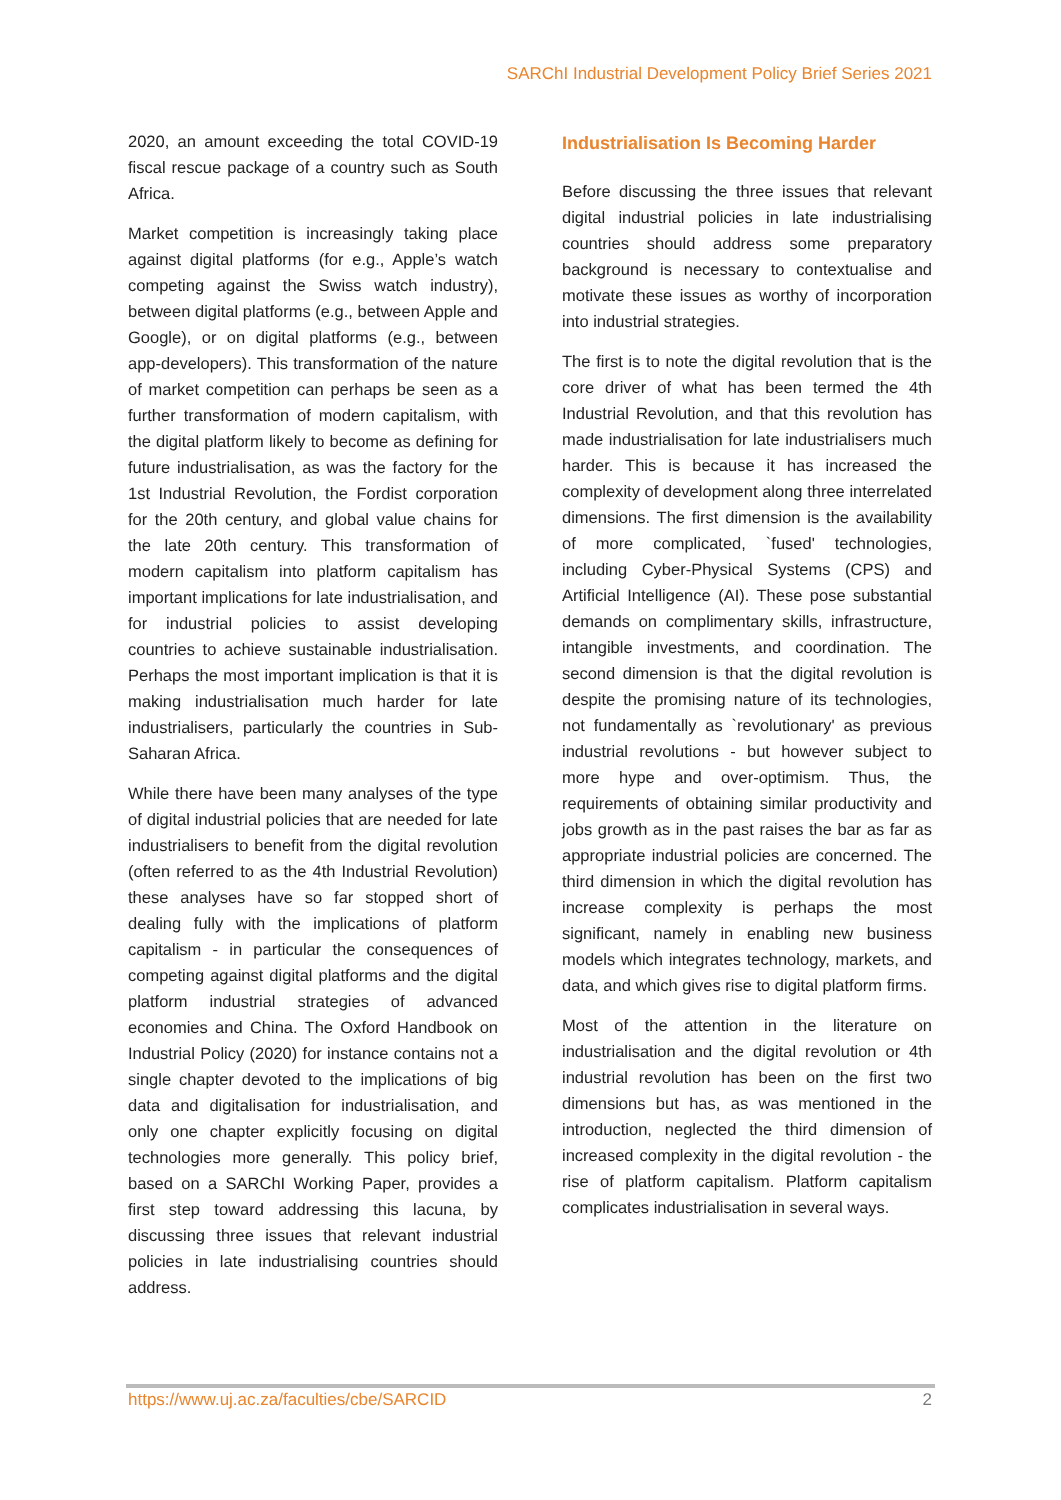SARChI Industrial Development Policy Brief Series 2021
2020, an amount exceeding the total COVID-19 fiscal rescue package of a country such as South Africa.
Market competition is increasingly taking place against digital platforms (for e.g., Apple’s watch competing against the Swiss watch industry), between digital platforms (e.g., between Apple and Google), or on digital platforms (e.g., between app-developers). This transformation of the nature of market competition can perhaps be seen as a further transformation of modern capitalism, with the digital platform likely to become as defining for future industrialisation, as was the factory for the 1st Industrial Revolution, the Fordist corporation for the 20th century, and global value chains for the late 20th century. This transformation of modern capitalism into platform capitalism has important implications for late industrialisation, and for industrial policies to assist developing countries to achieve sustainable industrialisation. Perhaps the most important implication is that it is making industrialisation much harder for late industrialisers, particularly the countries in Sub-Saharan Africa.
While there have been many analyses of the type of digital industrial policies that are needed for late industrialisers to benefit from the digital revolution (often referred to as the 4th Industrial Revolution) these analyses have so far stopped short of dealing fully with the implications of platform capitalism - in particular the consequences of competing against digital platforms and the digital platform industrial strategies of advanced economies and China. The Oxford Handbook on Industrial Policy (2020) for instance contains not a single chapter devoted to the implications of big data and digitalisation for industrialisation, and only one chapter explicitly focusing on digital technologies more generally. This policy brief, based on a SARChI Working Paper, provides a first step toward addressing this lacuna, by discussing three issues that relevant industrial policies in late industrialising countries should address.
Industrialisation Is Becoming Harder
Before discussing the three issues that relevant digital industrial policies in late industrialising countries should address some preparatory background is necessary to contextualise and motivate these issues as worthy of incorporation into industrial strategies.
The first is to note the digital revolution that is the core driver of what has been termed the 4th Industrial Revolution, and that this revolution has made industrialisation for late industrialisers much harder. This is because it has increased the complexity of development along three interrelated dimensions. The first dimension is the availability of more complicated, `fused' technologies, including Cyber-Physical Systems (CPS) and Artificial Intelligence (AI). These pose substantial demands on complimentary skills, infrastructure, intangible investments, and coordination. The second dimension is that the digital revolution is despite the promising nature of its technologies, not fundamentally as `revolutionary' as previous industrial revolutions - but however subject to more hype and over-optimism. Thus, the requirements of obtaining similar productivity and jobs growth as in the past raises the bar as far as appropriate industrial policies are concerned. The third dimension in which the digital revolution has increase complexity is perhaps the most significant, namely in enabling new business models which integrates technology, markets, and data, and which gives rise to digital platform firms.
Most of the attention in the literature on industrialisation and the digital revolution or 4th industrial revolution has been on the first two dimensions but has, as was mentioned in the introduction, neglected the third dimension of increased complexity in the digital revolution - the rise of platform capitalism. Platform capitalism complicates industrialisation in several ways.
https://www.uj.ac.za/faculties/cbe/SARCID 2